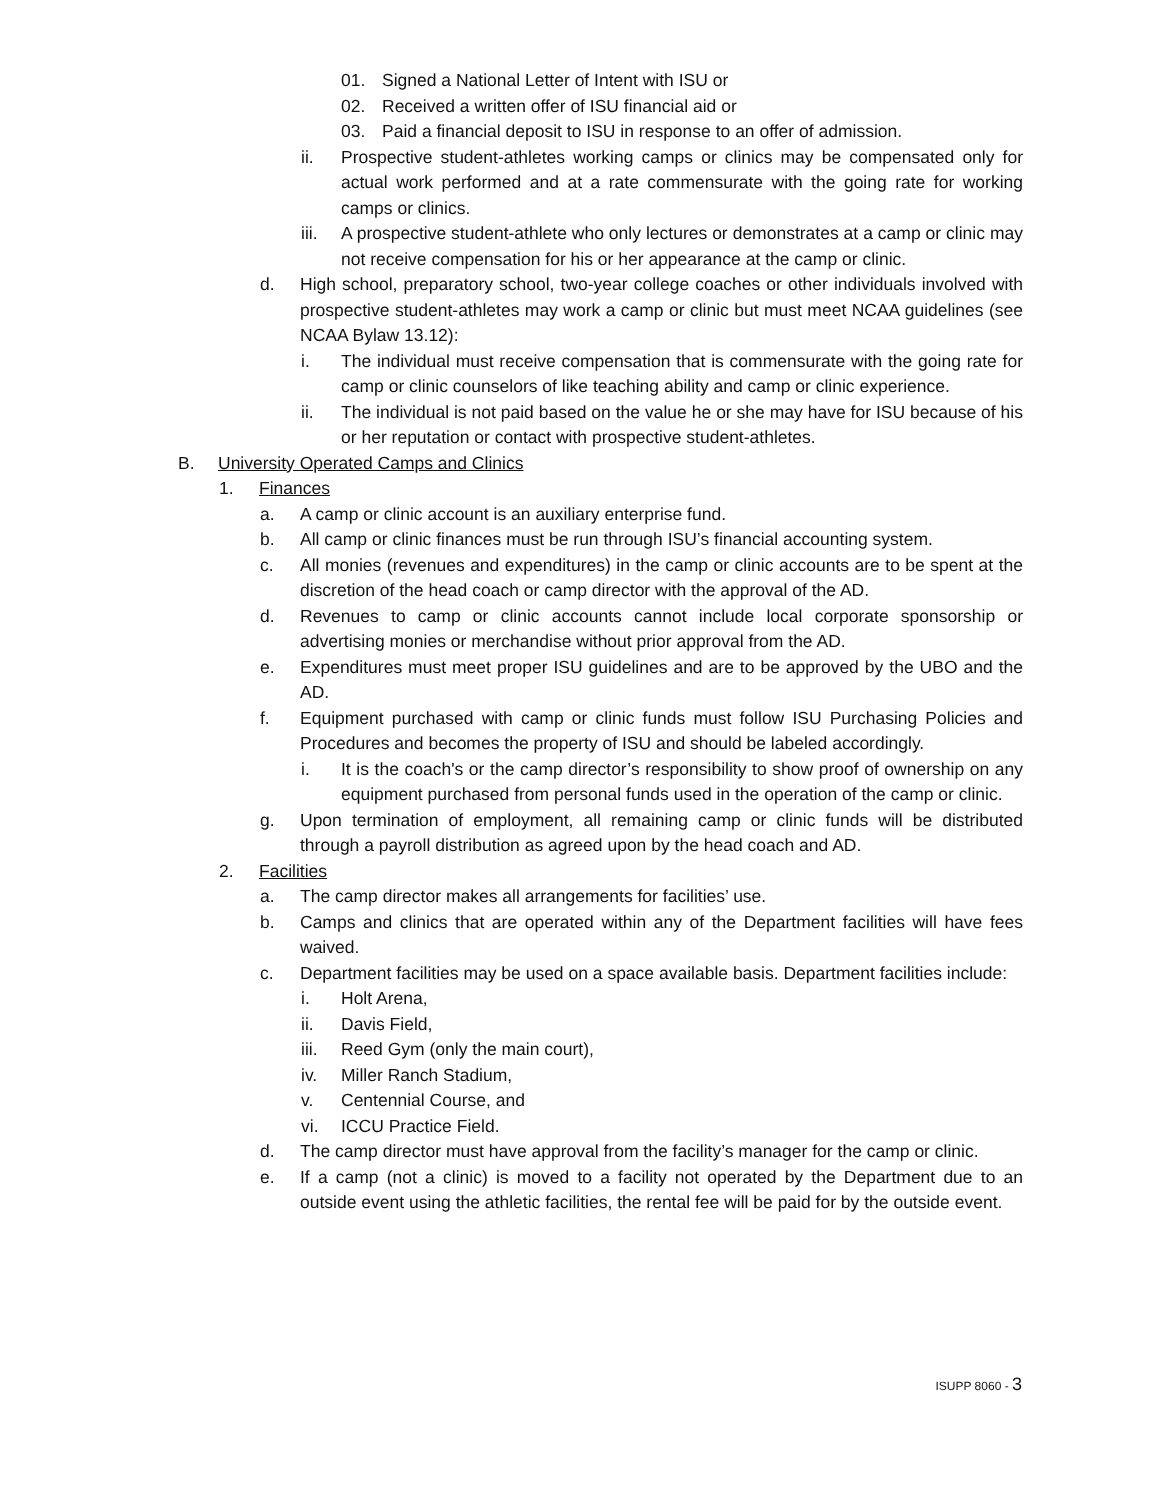01. Signed a National Letter of Intent with ISU or
02. Received a written offer of ISU financial aid or
03. Paid a financial deposit to ISU in response to an offer of admission.
ii. Prospective student-athletes working camps or clinics may be compensated only for actual work performed and at a rate commensurate with the going rate for working camps or clinics.
iii. A prospective student-athlete who only lectures or demonstrates at a camp or clinic may not receive compensation for his or her appearance at the camp or clinic.
d. High school, preparatory school, two-year college coaches or other individuals involved with prospective student-athletes may work a camp or clinic but must meet NCAA guidelines (see NCAA Bylaw 13.12):
i. The individual must receive compensation that is commensurate with the going rate for camp or clinic counselors of like teaching ability and camp or clinic experience.
ii. The individual is not paid based on the value he or she may have for ISU because of his or her reputation or contact with prospective student-athletes.
B. University Operated Camps and Clinics
1. Finances
a. A camp or clinic account is an auxiliary enterprise fund.
b. All camp or clinic finances must be run through ISU’s financial accounting system.
c. All monies (revenues and expenditures) in the camp or clinic accounts are to be spent at the discretion of the head coach or camp director with the approval of the AD.
d. Revenues to camp or clinic accounts cannot include local corporate sponsorship or advertising monies or merchandise without prior approval from the AD.
e. Expenditures must meet proper ISU guidelines and are to be approved by the UBO and the AD.
f. Equipment purchased with camp or clinic funds must follow ISU Purchasing Policies and Procedures and becomes the property of ISU and should be labeled accordingly.
i. It is the coach's or the camp director’s responsibility to show proof of ownership on any equipment purchased from personal funds used in the operation of the camp or clinic.
g. Upon termination of employment, all remaining camp or clinic funds will be distributed through a payroll distribution as agreed upon by the head coach and AD.
2. Facilities
a. The camp director makes all arrangements for facilities’ use.
b. Camps and clinics that are operated within any of the Department facilities will have fees waived.
c. Department facilities may be used on a space available basis. Department facilities include:
i. Holt Arena,
ii. Davis Field,
iii. Reed Gym (only the main court),
iv. Miller Ranch Stadium,
v. Centennial Course, and
vi. ICCU Practice Field.
d. The camp director must have approval from the facility’s manager for the camp or clinic.
e. If a camp (not a clinic) is moved to a facility not operated by the Department due to an outside event using the athletic facilities, the rental fee will be paid for by the outside event.
ISUPP 8060 - 3